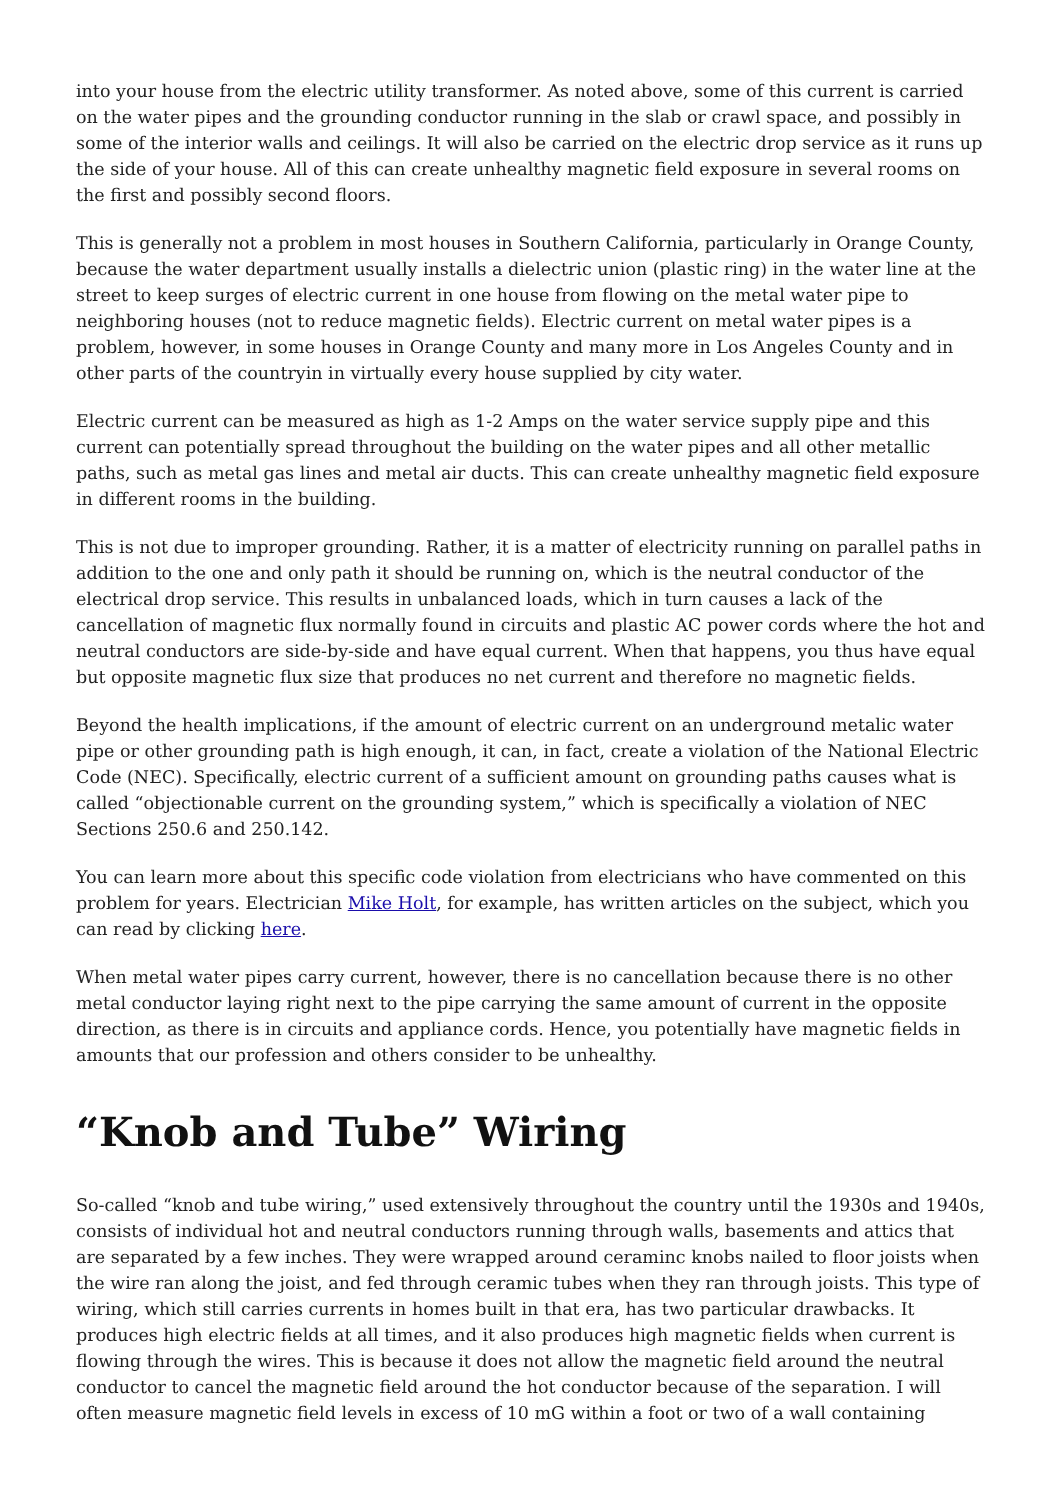into your house from the electric utility transformer. As noted above, some of this current is carried on the water pipes and the grounding conductor running in the slab or crawl space, and possibly in some of the interior walls and ceilings. It will also be carried on the electric drop service as it runs up the side of your house. All of this can create unhealthy magnetic field exposure in several rooms on the first and possibly second floors.
This is generally not a problem in most houses in Southern California, particularly in Orange County, because the water department usually installs a dielectric union (plastic ring) in the water line at the street to keep surges of electric current in one house from flowing on the metal water pipe to neighboring houses (not to reduce magnetic fields). Electric current on metal water pipes is a problem, however, in some houses in Orange County and many more in Los Angeles County and in other parts of the countryin in virtually every house supplied by city water.
Electric current can be measured as high as 1-2 Amps on the water service supply pipe and this current can potentially spread throughout the building on the water pipes and all other metallic paths, such as metal gas lines and metal air ducts. This can create unhealthy magnetic field exposure in different rooms in the building.
This is not due to improper grounding. Rather, it is a matter of electricity running on parallel paths in addition to the one and only path it should be running on, which is the neutral conductor of the electrical drop service. This results in unbalanced loads, which in turn causes a lack of the cancellation of magnetic flux normally found in circuits and plastic AC power cords where the hot and neutral conductors are side-by-side and have equal current. When that happens, you thus have equal but opposite magnetic flux size that produces no net current and therefore no magnetic fields.
Beyond the health implications, if the amount of electric current on an underground metalic water pipe or other grounding path is high enough, it can, in fact, create a violation of the National Electric Code (NEC). Specifically, electric current of a sufficient amount on grounding paths causes what is called “objectionable current on the grounding system,” which is specifically a violation of NEC Sections 250.6 and 250.142.
You can learn more about this specific code violation from electricians who have commented on this problem for years. Electrician Mike Holt, for example, has written articles on the subject, which you can read by clicking here.
When metal water pipes carry current, however, there is no cancellation because there is no other metal conductor laying right next to the pipe carrying the same amount of current in the opposite direction, as there is in circuits and appliance cords. Hence, you potentially have magnetic fields in amounts that our profession and others consider to be unhealthy.
“Knob and Tube” Wiring
So-called “knob and tube wiring,” used extensively throughout the country until the 1930s and 1940s, consists of individual hot and neutral conductors running through walls, basements and attics that are separated by a few inches. They were wrapped around ceraminc knobs nailed to floor joists when the wire ran along the joist, and fed through ceramic tubes when they ran through joists. This type of wiring, which still carries currents in homes built in that era, has two particular drawbacks. It produces high electric fields at all times, and it also produces high magnetic fields when current is flowing through the wires. This is because it does not allow the magnetic field around the neutral conductor to cancel the magnetic field around the hot conductor because of the separation. I will often measure magnetic field levels in excess of 10 mG within a foot or two of a wall containing